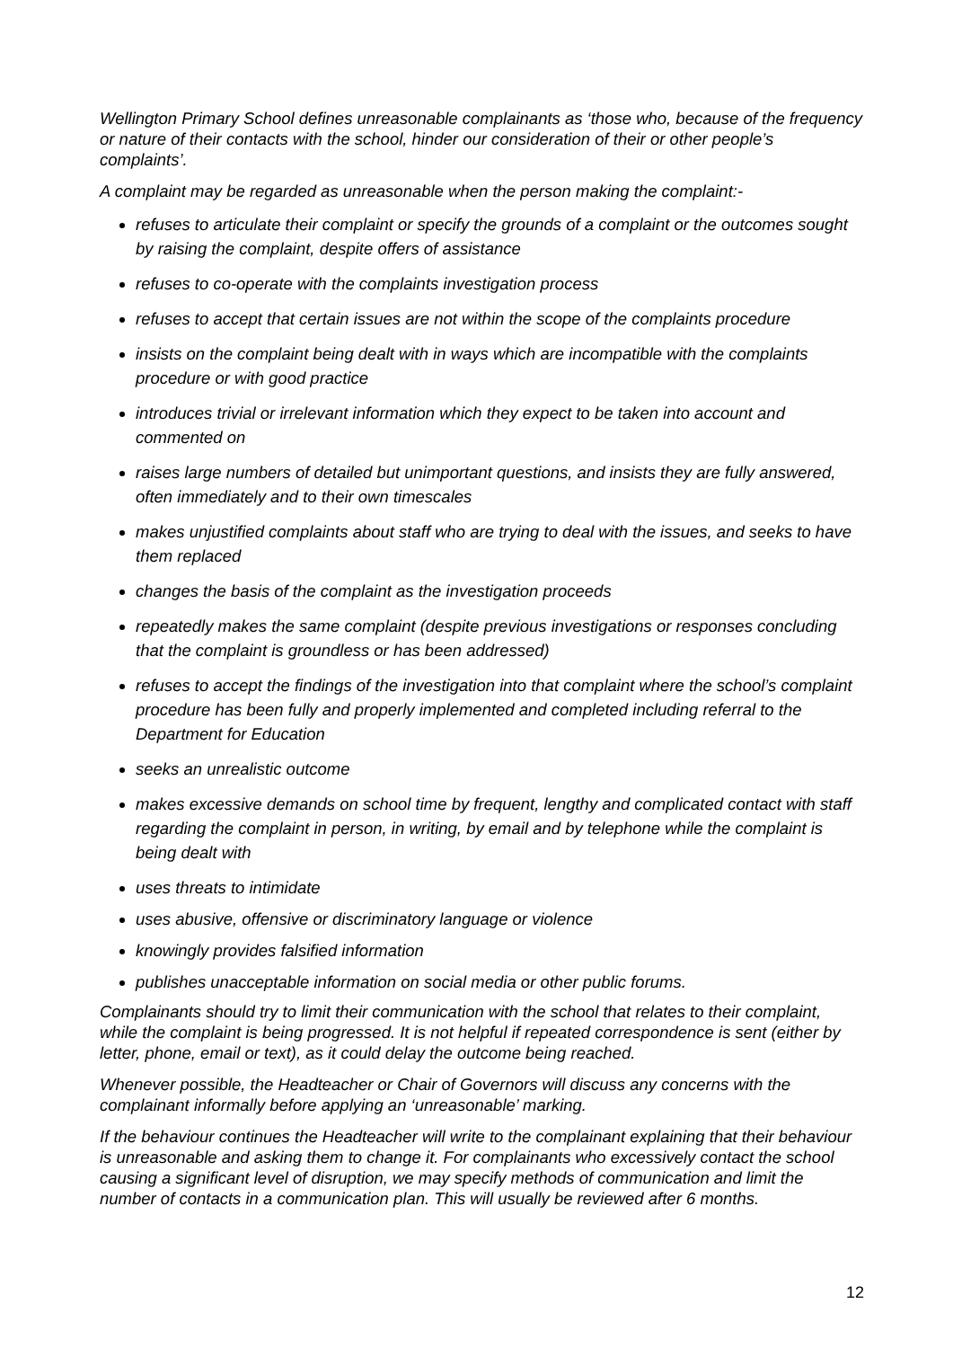Wellington Primary School defines unreasonable complainants as ‘those who, because of the frequency or nature of their contacts with the school, hinder our consideration of their or other people’s complaints’.
A complaint may be regarded as unreasonable when the person making the complaint:-
refuses to articulate their complaint or specify the grounds of a complaint or the outcomes sought by raising the complaint, despite offers of assistance
refuses to co-operate with the complaints investigation process
refuses to accept that certain issues are not within the scope of the complaints procedure
insists on the complaint being dealt with in ways which are incompatible with the complaints procedure or with good practice
introduces trivial or irrelevant information which they expect to be taken into account and commented on
raises large numbers of detailed but unimportant questions, and insists they are fully answered, often immediately and to their own timescales
makes unjustified complaints about staff who are trying to deal with the issues, and seeks to have them replaced
changes the basis of the complaint as the investigation proceeds
repeatedly makes the same complaint (despite previous investigations or responses concluding that the complaint is groundless or has been addressed)
refuses to accept the findings of the investigation into that complaint where the school’s complaint procedure has been fully and properly implemented and completed including referral to the Department for Education
seeks an unrealistic outcome
makes excessive demands on school time by frequent, lengthy and complicated contact with staff regarding the complaint in person, in writing, by email and by telephone while the complaint is being dealt with
uses threats to intimidate
uses abusive, offensive or discriminatory language or violence
knowingly provides falsified information
publishes unacceptable information on social media or other public forums.
Complainants should try to limit their communication with the school that relates to their complaint, while the complaint is being progressed. It is not helpful if repeated correspondence is sent (either by letter, phone, email or text), as it could delay the outcome being reached.
Whenever possible, the Headteacher or Chair of Governors will discuss any concerns with the complainant informally before applying an ‘unreasonable’ marking.
If the behaviour continues the Headteacher will write to the complainant explaining that their behaviour is unreasonable and asking them to change it. For complainants who excessively contact the school causing a significant level of disruption, we may specify methods of communication and limit the number of contacts in a communication plan. This will usually be reviewed after 6 months.
12